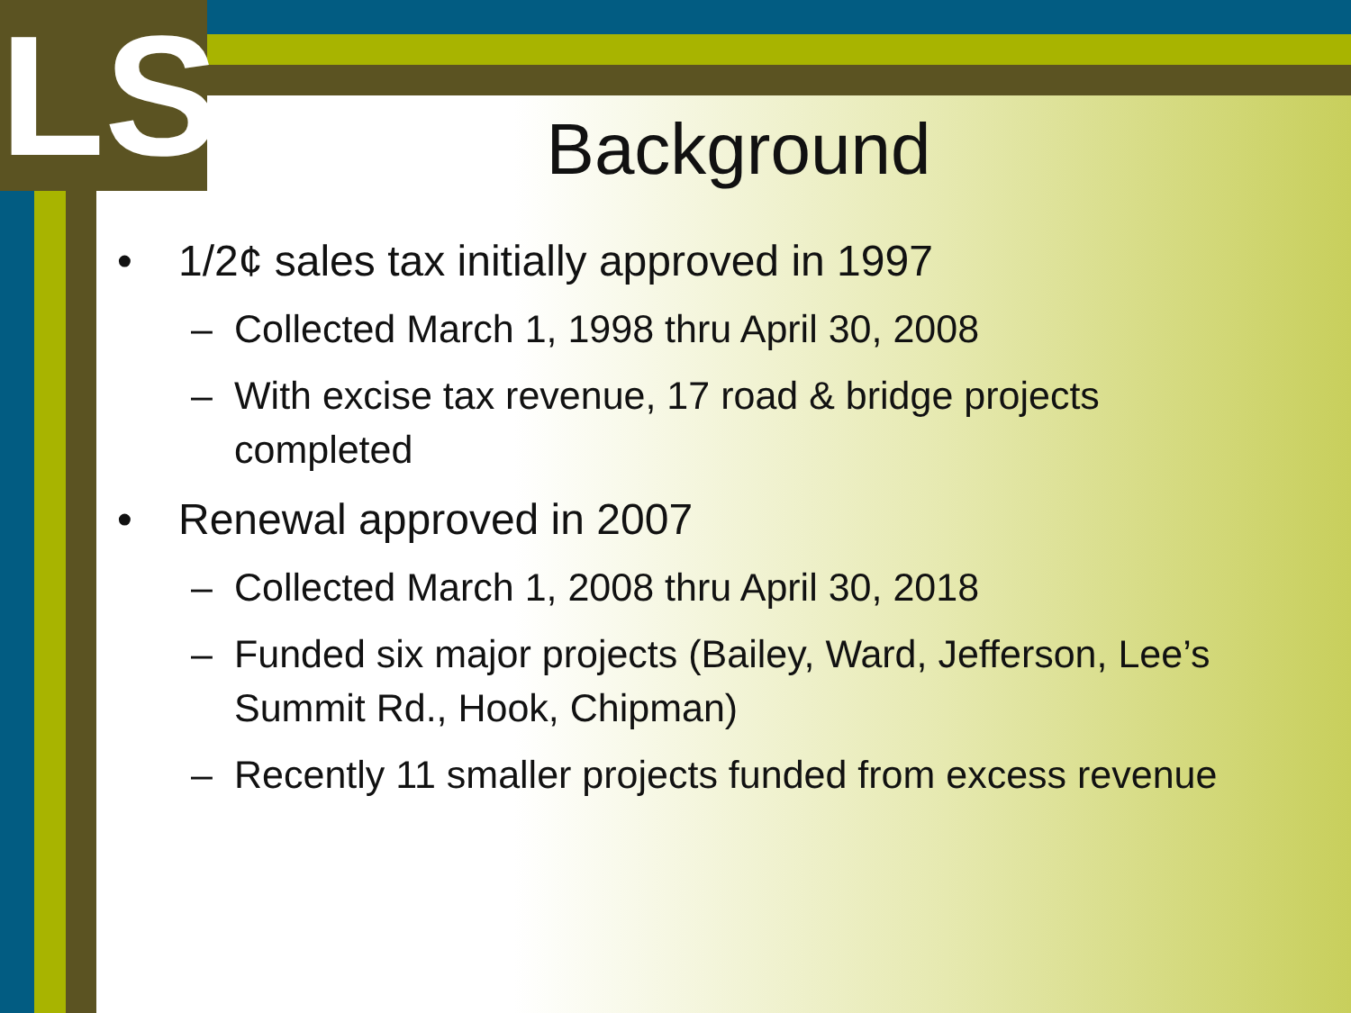LS
Background
• 1/2¢ sales tax initially approved in 1997
– Collected March 1, 1998 thru April 30, 2008
– With excise tax revenue, 17 road & bridge projects completed
• Renewal approved in 2007
– Collected March 1, 2008 thru April 30, 2018
– Funded six major projects (Bailey, Ward, Jefferson, Lee’s Summit Rd., Hook, Chipman)
– Recently 11 smaller projects funded from excess revenue